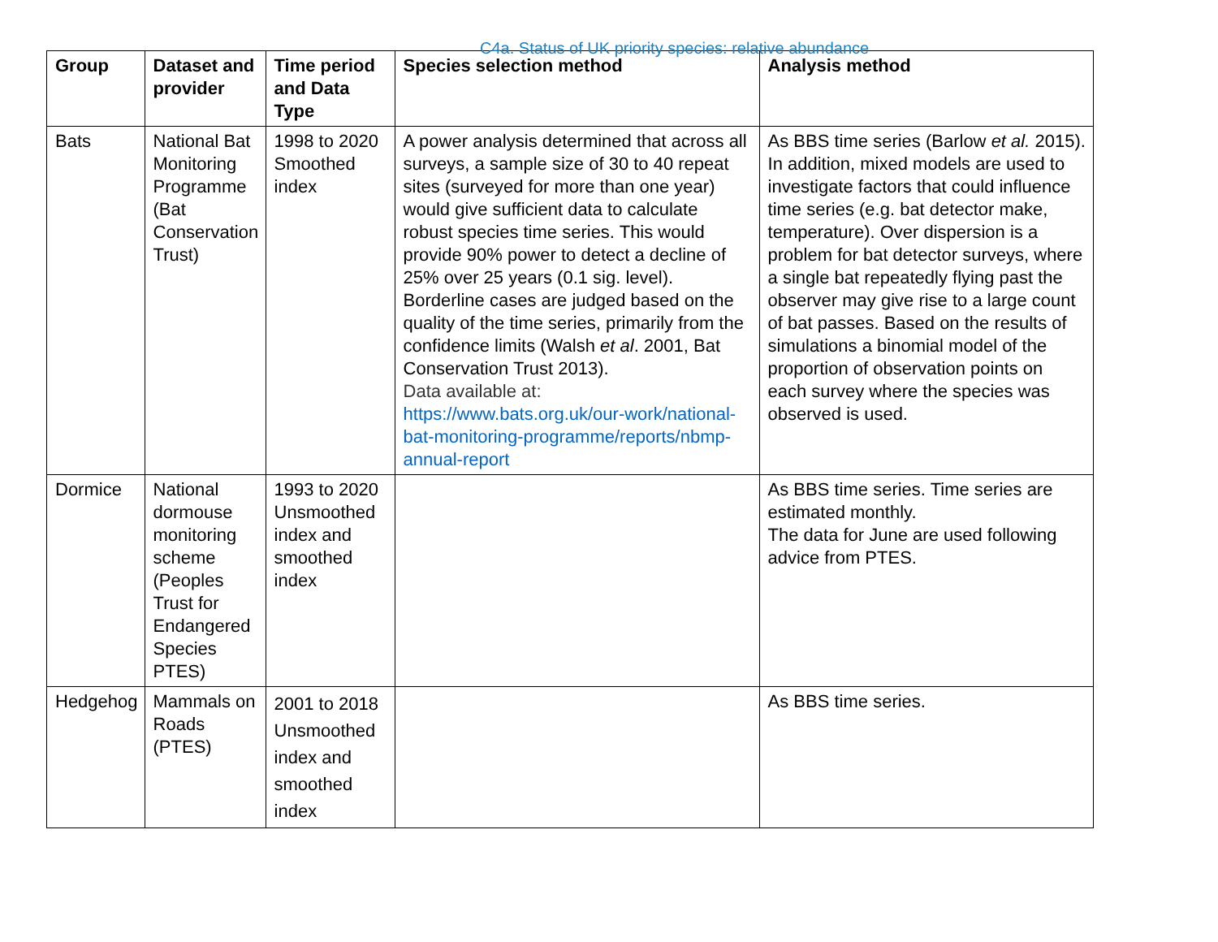C4a. Status of UK priority species: relative abundance
| Group | Dataset and provider | Time period and Data Type | Species selection method | Analysis method |
| --- | --- | --- | --- | --- |
| Bats | National Bat Monitoring Programme (Bat Conservation Trust) | 1998 to 2020 Smoothed index | A power analysis determined that across all surveys, a sample size of 30 to 40 repeat sites (surveyed for more than one year) would give sufficient data to calculate robust species time series. This would provide 90% power to detect a decline of 25% over 25 years (0.1 sig. level). Borderline cases are judged based on the quality of the time series, primarily from the confidence limits (Walsh et al . 2001, Bat Conservation Trust 2013). Data available at: https://www.bats.org.uk/our-work/national-bat-monitoring-programme/reports/nbmp-annual-report | As BBS time series (Barlow et al. 2015). In addition, mixed models are used to investigate factors that could influence time series (e.g. bat detector make, temperature). Over dispersion is a problem for bat detector surveys, where a single bat repeatedly flying past the observer may give rise to a large count of bat passes. Based on the results of simulations a binomial model of the proportion of observation points on each survey where the species was observed is used. |
| Dormice | National dormouse monitoring scheme (Peoples Trust for Endangered Species PTES) | 1993 to 2020 Unsmoothed index and smoothed index | | As BBS time series. Time series are estimated monthly. The data for June are used following advice from PTES. |
| Hedgehog | Mammals on Roads (PTES) | 2001 to 2018 Unsmoothed index and smoothed index | | As BBS time series. |